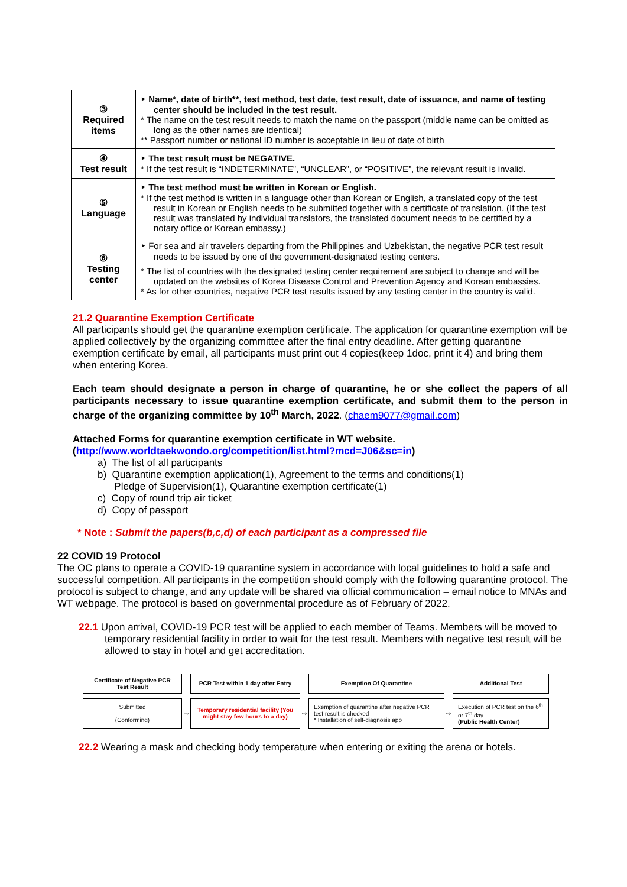| ③ Required items | ‣ Name*, date of birth**, test method, test date, test result, date of issuance, and name of testing center should be included in the test result. * The name on the test result needs to match the name on the passport (middle name can be omitted as long as the other names are identical) ** Passport number or national ID number is acceptable in lieu of date of birth |
| ④ Test result | ‣ The test result must be NEGATIVE. * If the test result is “INDETERMINATE”, “UNCLEAR”, or “POSITIVE”, the relevant result is invalid. |
| ⑤ Language | ‣ The test method must be written in Korean or English. * If the test method is written in a language other than Korean or English, a translated copy of the test result in Korean or English needs to be submitted together with a certificate of translation. (If the test result was translated by individual translators, the translated document needs to be certified by a notary office or Korean embassy.) |
| ⑥ Testing center | ‣ For sea and air travelers departing from the Philippines and Uzbekistan, the negative PCR test result needs to be issued by one of the government-designated testing centers. * The list of countries with the designated testing center requirement are subject to change and will be updated on the websites of Korea Disease Control and Prevention Agency and Korean embassies. * As for other countries, negative PCR test results issued by any testing center in the country is valid. |
21.2 Quarantine Exemption Certificate
All participants should get the quarantine exemption certificate. The application for quarantine exemption will be applied collectively by the organizing committee after the final entry deadline. After getting quarantine exemption certificate by email, all participants must print out 4 copies(keep 1doc, print it 4) and bring them when entering Korea.
Each team should designate a person in charge of quarantine, he or she collect the papers of all participants necessary to issue quarantine exemption certificate, and submit them to the person in charge of the organizing committee by 10<sup>th</sup> March, 2022. (chaem9077@gmail.com)
Attached Forms for quarantine exemption certificate in WT website.
(http://www.worldtaekwondo.org/competition/list.html?mcd=J06&sc=in)
a) The list of all participants
b) Quarantine exemption application(1), Agreement to the terms and conditions(1)
Pledge of Supervision(1), Quarantine exemption certificate(1)
c) Copy of round trip air ticket
d) Copy of passport
* Note : Submit the papers(b,c,d) of each participant as a compressed file
22 COVID 19 Protocol
The OC plans to operate a COVID-19 quarantine system in accordance with local guidelines to hold a safe and successful competition. All participants in the competition should comply with the following quarantine protocol. The protocol is subject to change, and any update will be shared via official communication – email notice to MNAs and WT webpage. The protocol is based on governmental procedure as of February of 2022.
22.1 Upon arrival, COVID-19 PCR test will be applied to each member of Teams. Members will be moved to temporary residential facility in order to wait for the test result. Members with negative test result will be allowed to stay in hotel and get accreditation.
| Certificate of Negative PCR Test Result | | PCR Test within 1 day after Entry | | Exemption Of Quarantine | | Additional Test |
| Submitted (Conforming) | ⇨ | Temporary residential facility (You might stay few hours to a day) | ⇨ | Exemption of quarantine after negative PCR test result is checked * Installation of self-diagnosis app | ⇨ | Execution of PCR test on the 6<sup>th</sup> or 7<sup>th</sup> day (Public Health Center) |
22.2 Wearing a mask and checking body temperature when entering or exiting the arena or hotels.